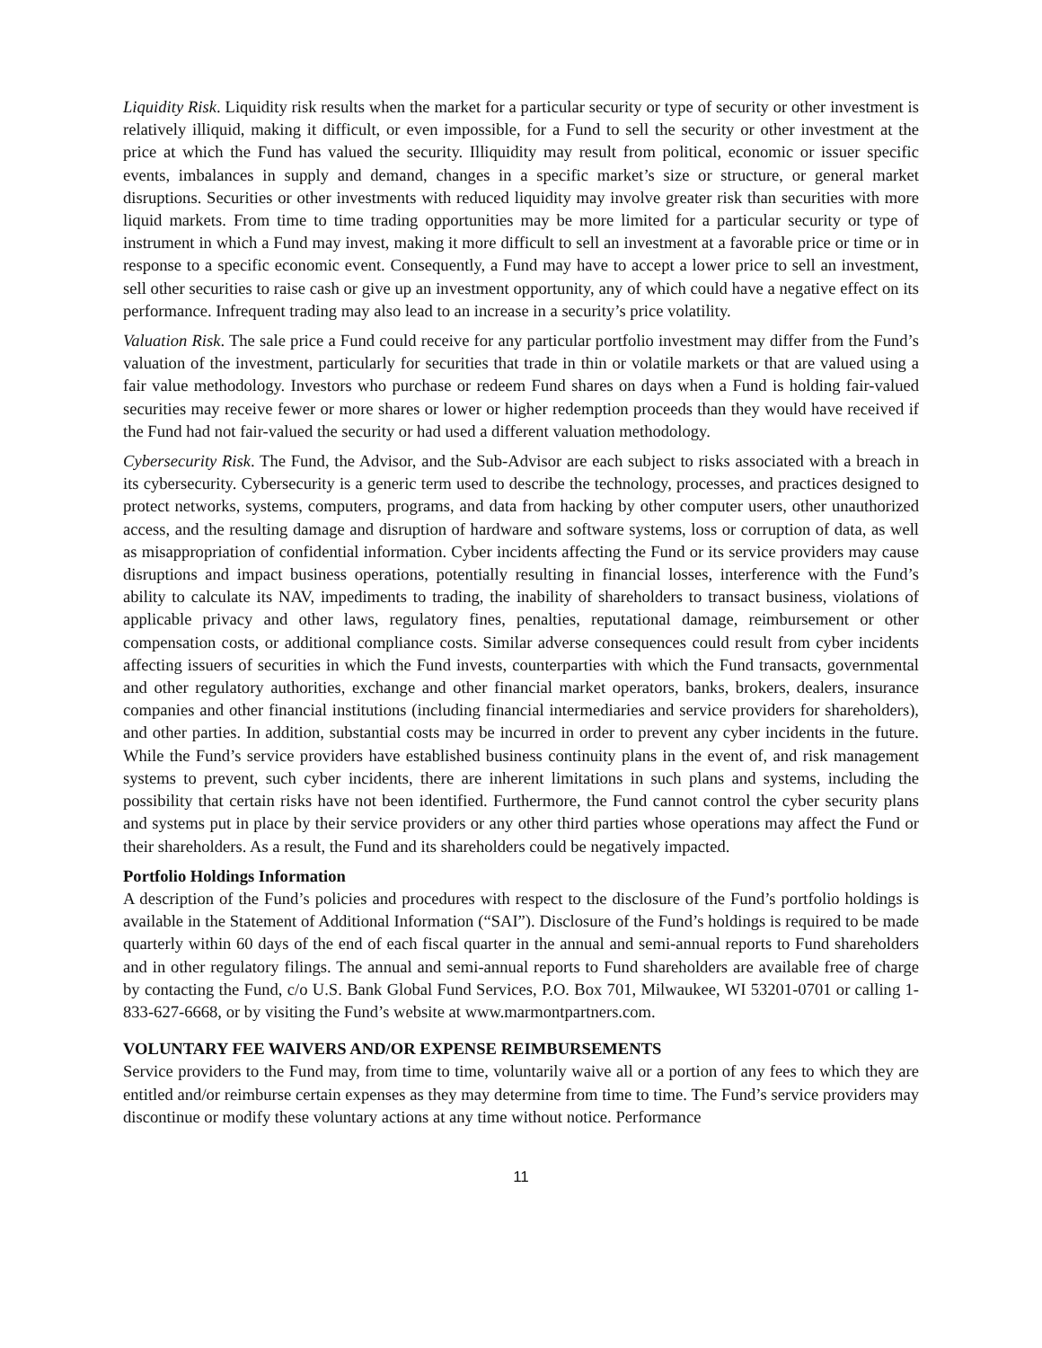Liquidity Risk. Liquidity risk results when the market for a particular security or type of security or other investment is relatively illiquid, making it difficult, or even impossible, for a Fund to sell the security or other investment at the price at which the Fund has valued the security. Illiquidity may result from political, economic or issuer specific events, imbalances in supply and demand, changes in a specific market’s size or structure, or general market disruptions. Securities or other investments with reduced liquidity may involve greater risk than securities with more liquid markets. From time to time trading opportunities may be more limited for a particular security or type of instrument in which a Fund may invest, making it more difficult to sell an investment at a favorable price or time or in response to a specific economic event. Consequently, a Fund may have to accept a lower price to sell an investment, sell other securities to raise cash or give up an investment opportunity, any of which could have a negative effect on its performance. Infrequent trading may also lead to an increase in a security’s price volatility.
Valuation Risk. The sale price a Fund could receive for any particular portfolio investment may differ from the Fund’s valuation of the investment, particularly for securities that trade in thin or volatile markets or that are valued using a fair value methodology. Investors who purchase or redeem Fund shares on days when a Fund is holding fair-valued securities may receive fewer or more shares or lower or higher redemption proceeds than they would have received if the Fund had not fair-valued the security or had used a different valuation methodology.
Cybersecurity Risk. The Fund, the Advisor, and the Sub-Advisor are each subject to risks associated with a breach in its cybersecurity. Cybersecurity is a generic term used to describe the technology, processes, and practices designed to protect networks, systems, computers, programs, and data from hacking by other computer users, other unauthorized access, and the resulting damage and disruption of hardware and software systems, loss or corruption of data, as well as misappropriation of confidential information. Cyber incidents affecting the Fund or its service providers may cause disruptions and impact business operations, potentially resulting in financial losses, interference with the Fund’s ability to calculate its NAV, impediments to trading, the inability of shareholders to transact business, violations of applicable privacy and other laws, regulatory fines, penalties, reputational damage, reimbursement or other compensation costs, or additional compliance costs. Similar adverse consequences could result from cyber incidents affecting issuers of securities in which the Fund invests, counterparties with which the Fund transacts, governmental and other regulatory authorities, exchange and other financial market operators, banks, brokers, dealers, insurance companies and other financial institutions (including financial intermediaries and service providers for shareholders), and other parties. In addition, substantial costs may be incurred in order to prevent any cyber incidents in the future. While the Fund’s service providers have established business continuity plans in the event of, and risk management systems to prevent, such cyber incidents, there are inherent limitations in such plans and systems, including the possibility that certain risks have not been identified. Furthermore, the Fund cannot control the cyber security plans and systems put in place by their service providers or any other third parties whose operations may affect the Fund or their shareholders. As a result, the Fund and its shareholders could be negatively impacted.
Portfolio Holdings Information
A description of the Fund’s policies and procedures with respect to the disclosure of the Fund’s portfolio holdings is available in the Statement of Additional Information (“SAI”). Disclosure of the Fund’s holdings is required to be made quarterly within 60 days of the end of each fiscal quarter in the annual and semi-annual reports to Fund shareholders and in other regulatory filings. The annual and semi-annual reports to Fund shareholders are available free of charge by contacting the Fund, c/o U.S. Bank Global Fund Services, P.O. Box 701, Milwaukee, WI 53201-0701 or calling 1-833-627-6668, or by visiting the Fund’s website at www.marmontpartners.com.
VOLUNTARY FEE WAIVERS AND/OR EXPENSE REIMBURSEMENTS
Service providers to the Fund may, from time to time, voluntarily waive all or a portion of any fees to which they are entitled and/or reimburse certain expenses as they may determine from time to time. The Fund’s service providers may discontinue or modify these voluntary actions at any time without notice. Performance
11